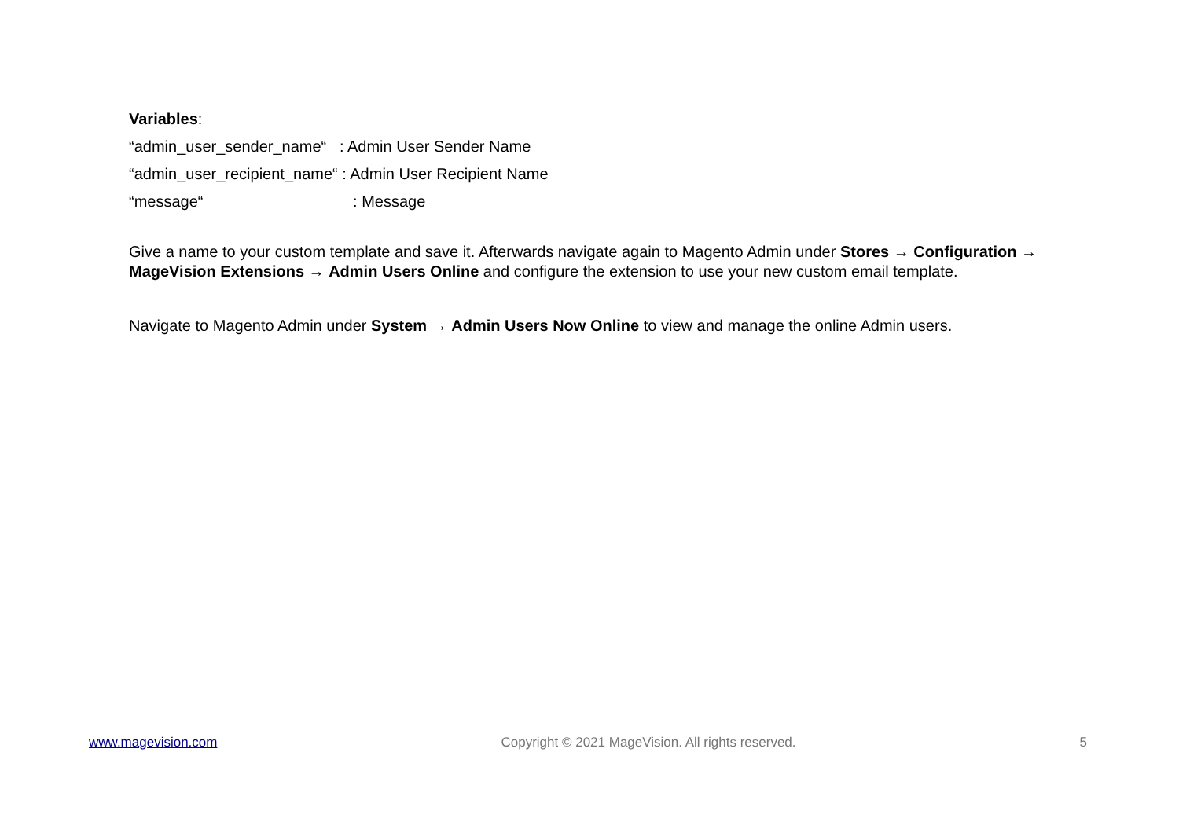Variables:
“admin_user_sender_name“ : Admin User Sender Name
“admin_user_recipient_name“ : Admin User Recipient Name
“message“ : Message
Give a name to your custom template and save it. Afterwards navigate again to Magento Admin under Stores → Configuration → MageVision Extensions → Admin Users Online and configure the extension to use your new custom email template.
Navigate to Magento Admin under System → Admin Users Now Online to view and manage the online Admin users.
www.magevision.com Copyright © 2021 MageVision. All rights reserved. 5